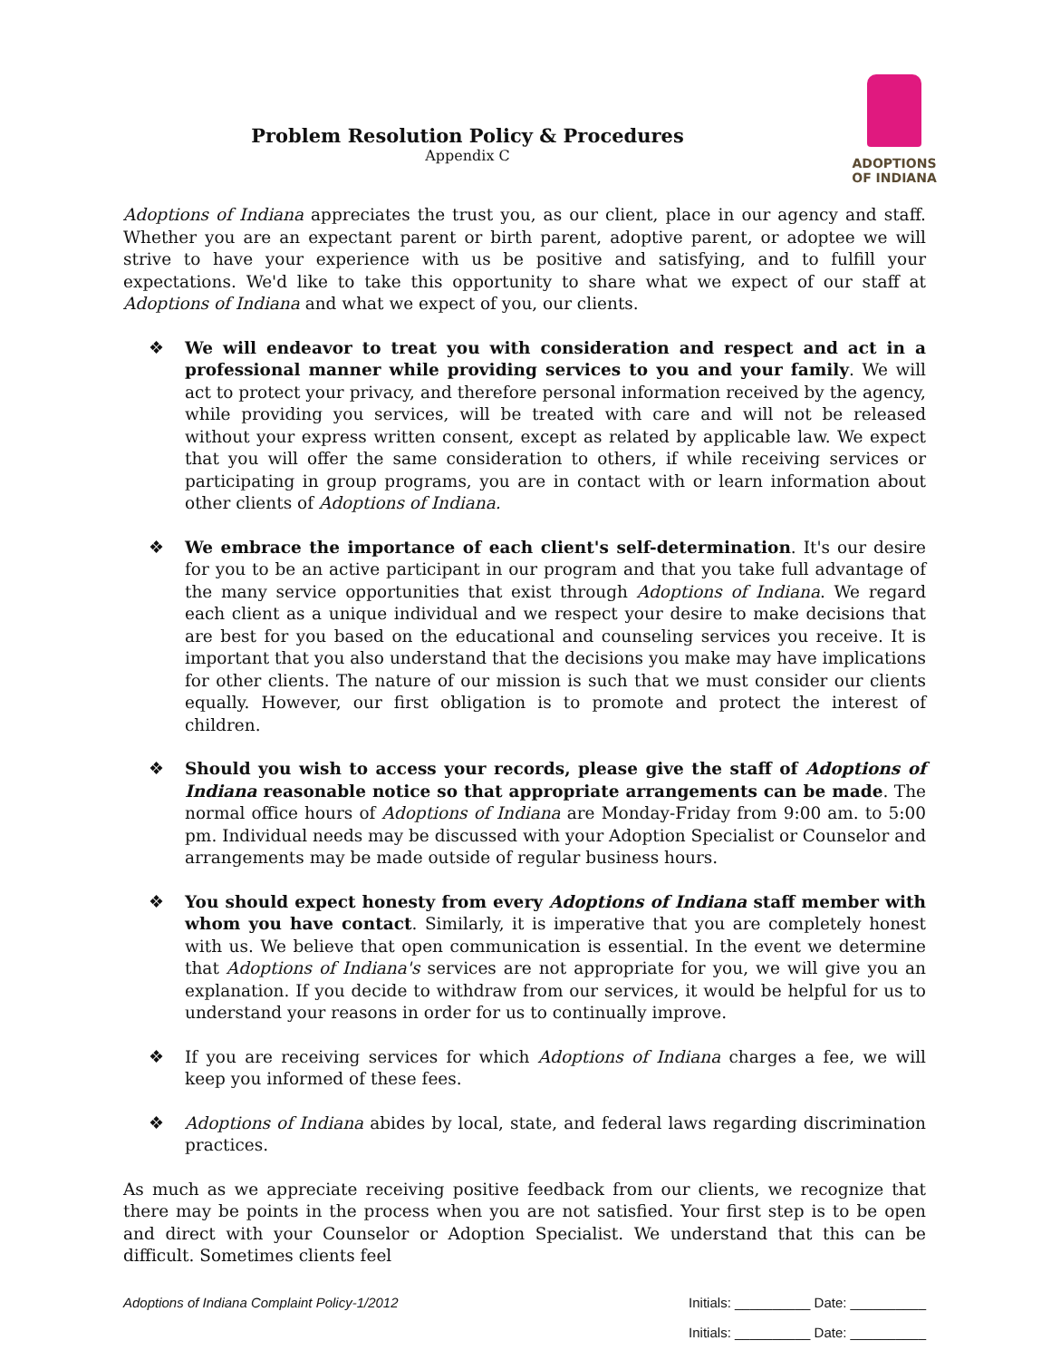Problem Resolution Policy & Procedures
Appendix C
ADOPTIONS
OF INDIANA
Adoptions of Indiana appreciates the trust you, as our client, place in our agency and staff. Whether you are an expectant parent or birth parent, adoptive parent, or adoptee we will strive to have your experience with us be positive and satisfying, and to fulfill your expectations. We'd like to take this opportunity to share what we expect of our staff at Adoptions of Indiana and what we expect of you, our clients.
❖ We will endeavor to treat you with consideration and respect and act in a professional manner while providing services to you and your family. We will act to protect your privacy, and therefore personal information received by the agency, while providing you services, will be treated with care and will not be released without your express written consent, except as related by applicable law. We expect that you will offer the same consideration to others, if while receiving services or participating in group programs, you are in contact with or learn information about other clients of Adoptions of Indiana.
❖ We embrace the importance of each client's self-determination. It's our desire for you to be an active participant in our program and that you take full advantage of the many service opportunities that exist through Adoptions of Indiana. We regard each client as a unique individual and we respect your desire to make decisions that are best for you based on the educational and counseling services you receive. It is important that you also understand that the decisions you make may have implications for other clients. The nature of our mission is such that we must consider our clients equally. However, our first obligation is to promote and protect the interest of children.
❖ Should you wish to access your records, please give the staff of Adoptions of Indiana reasonable notice so that appropriate arrangements can be made. The normal office hours of Adoptions of Indiana are Monday-Friday from 9:00 am. to 5:00 pm. Individual needs may be discussed with your Adoption Specialist or Counselor and arrangements may be made outside of regular business hours.
❖ You should expect honesty from every Adoptions of Indiana staff member with whom you have contact. Similarly, it is imperative that you are completely honest with us. We believe that open communication is essential. In the event we determine that Adoptions of Indiana's services are not appropriate for you, we will give you an explanation. If you decide to withdraw from our services, it would be helpful for us to understand your reasons in order for us to continually improve.
❖ If you are receiving services for which Adoptions of Indiana charges a fee, we will keep you informed of these fees.
❖ Adoptions of Indiana abides by local, state, and federal laws regarding discrimination practices.
As much as we appreciate receiving positive feedback from our clients, we recognize that there may be points in the process when you are not satisfied. Your first step is to be open and direct with your Counselor or Adoption Specialist. We understand that this can be difficult. Sometimes clients feel
Adoptions of Indiana Complaint Policy-1/2012 Initials: __________ Date: __________
Initials: __________ Date: __________